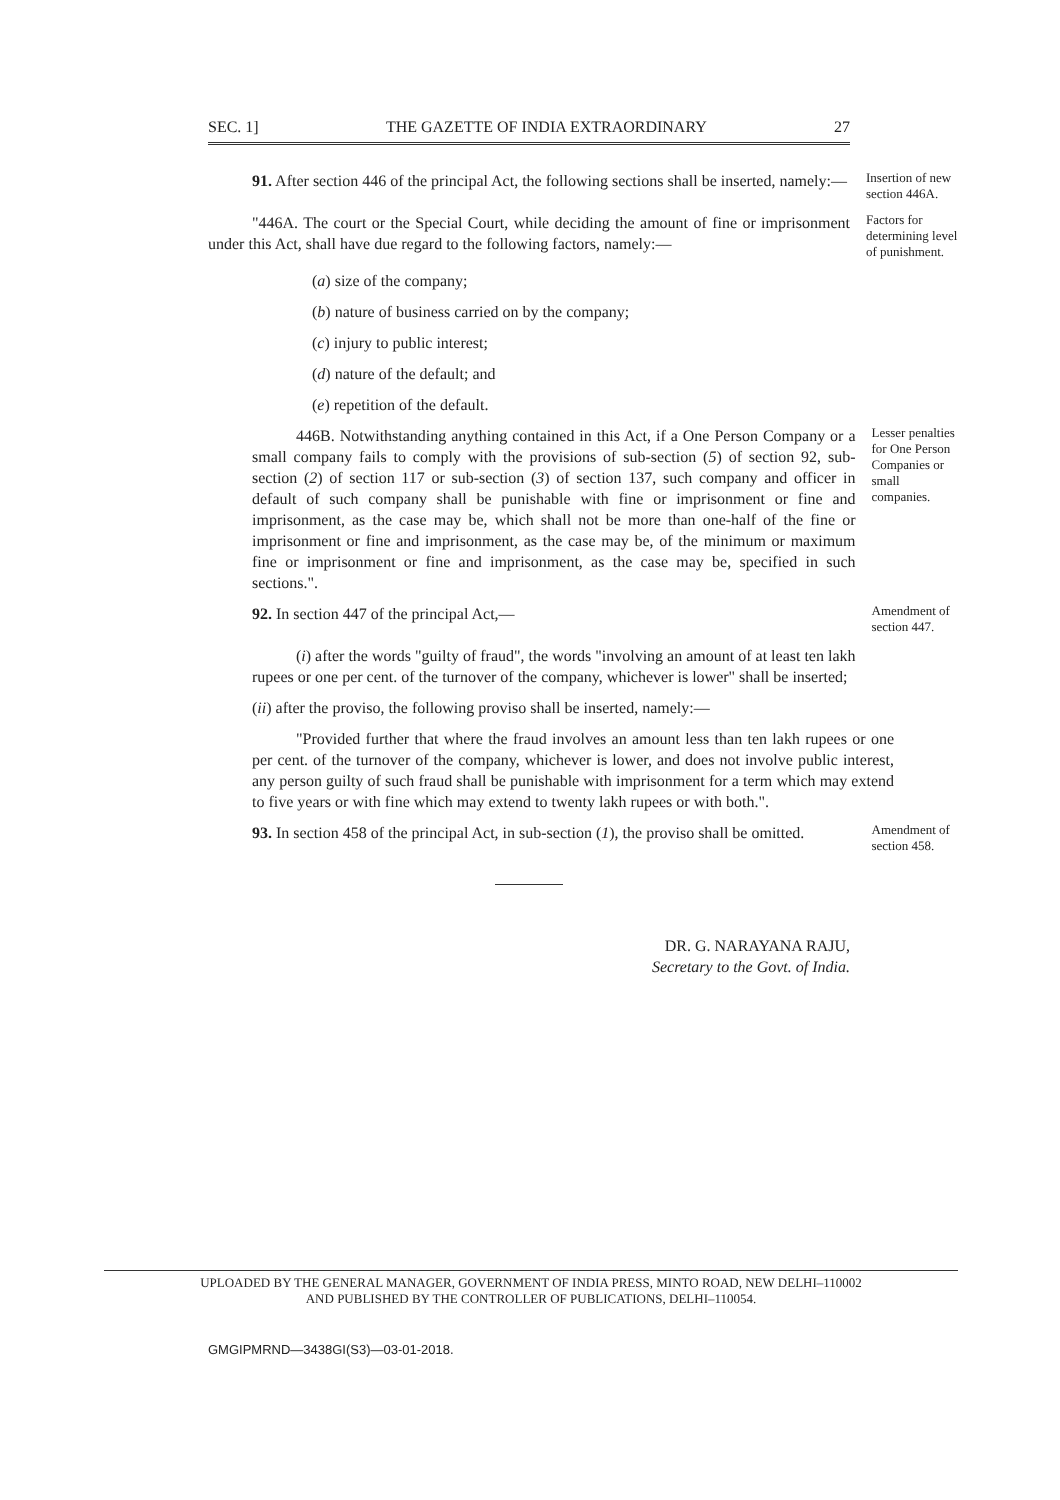SEC. 1] THE GAZETTE OF INDIA EXTRAORDINARY 27
91. After section 446 of the principal Act, the following sections shall be inserted, namely:—
Insertion of new section 446A.
"446A. The court or the Special Court, while deciding the amount of fine or imprisonment under this Act, shall have due regard to the following factors, namely:—
Factors for determining level of punishment.
(a) size of the company;
(b) nature of business carried on by the company;
(c) injury to public interest;
(d) nature of the default; and
(e) repetition of the default.
446B. Notwithstanding anything contained in this Act, if a One Person Company or a small company fails to comply with the provisions of sub-section (5) of section 92, sub-section (2) of section 117 or sub-section (3) of section 137, such company and officer in default of such company shall be punishable with fine or imprisonment or fine and imprisonment, as the case may be, which shall not be more than one-half of the fine or imprisonment or fine and imprisonment, as the case may be, of the minimum or maximum fine or imprisonment or fine and imprisonment, as the case may be, specified in such sections.".
Lesser penalties for One Person Companies or small companies.
92. In section 447 of the principal Act,—
(i) after the words "guilty of fraud", the words "involving an amount of at least ten lakh rupees or one per cent. of the turnover of the company, whichever is lower" shall be inserted;
Amendment of section 447.
(ii) after the proviso, the following proviso shall be inserted, namely:—
"Provided further that where the fraud involves an amount less than ten lakh rupees or one per cent. of the turnover of the company, whichever is lower, and does not involve public interest, any person guilty of such fraud shall be punishable with imprisonment for a term which may extend to five years or with fine which may extend to twenty lakh rupees or with both.".
93. In section 458 of the principal Act, in sub-section (1), the proviso shall be omitted.
Amendment of section 458.
DR. G. NARAYANA RAJU,
Secretary to the Govt. of India.
UPLOADED BY THE GENERAL MANAGER, GOVERNMENT OF INDIA PRESS, MINTO ROAD, NEW DELHI–110002
AND PUBLISHED BY THE CONTROLLER OF PUBLICATIONS, DELHI–110054.
GMGIPMRND—3438GI(S3)—03-01-2018.